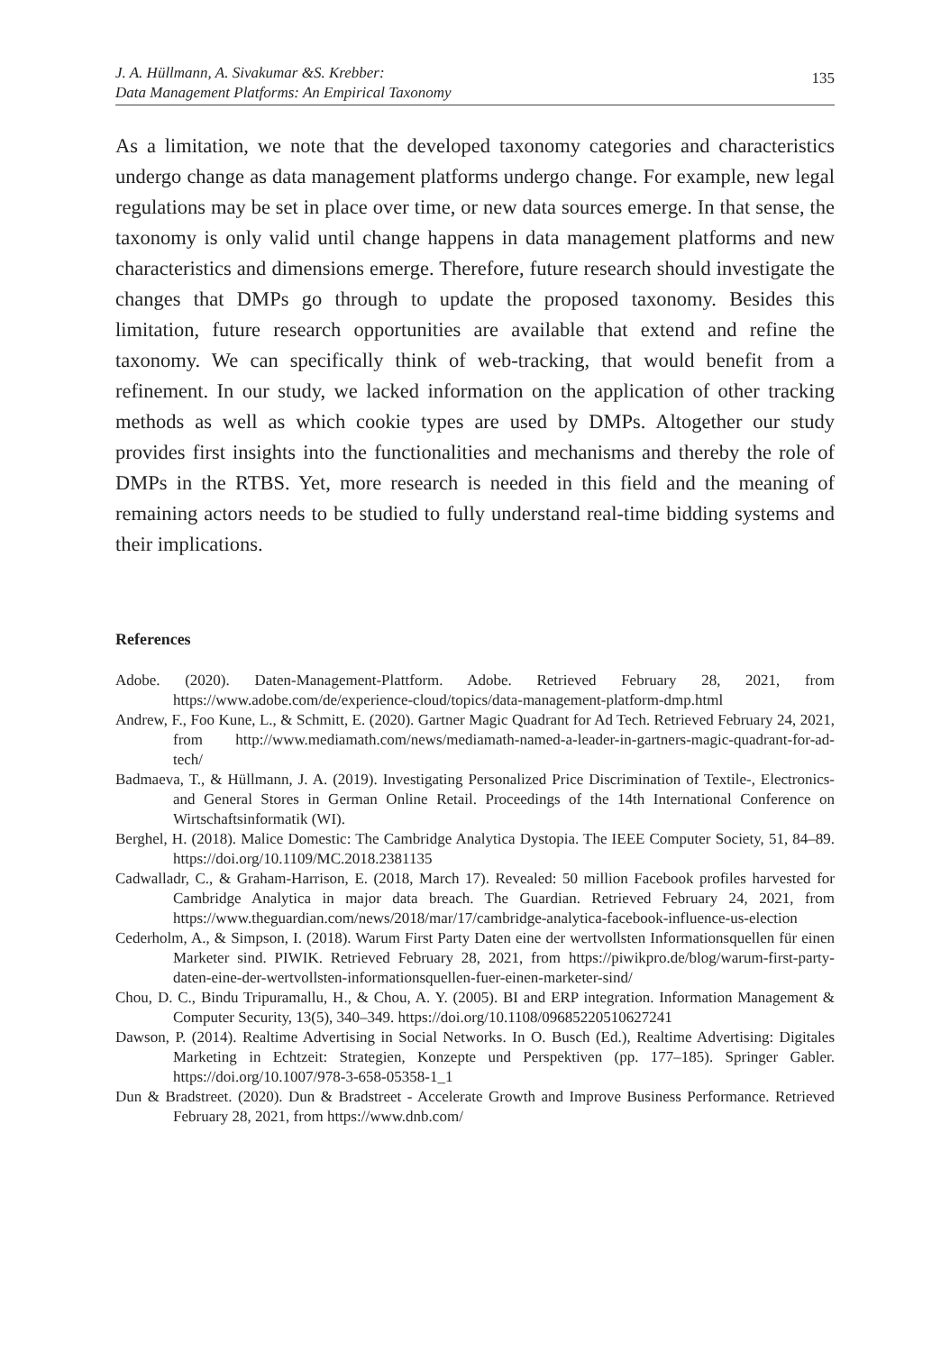J. A. Hüllmann, A. Sivakumar &S. Krebber:
Data Management Platforms: An Empirical Taxonomy
135
As a limitation, we note that the developed taxonomy categories and characteristics undergo change as data management platforms undergo change. For example, new legal regulations may be set in place over time, or new data sources emerge. In that sense, the taxonomy is only valid until change happens in data management platforms and new characteristics and dimensions emerge. Therefore, future research should investigate the changes that DMPs go through to update the proposed taxonomy. Besides this limitation, future research opportunities are available that extend and refine the taxonomy. We can specifically think of web-tracking, that would benefit from a refinement. In our study, we lacked information on the application of other tracking methods as well as which cookie types are used by DMPs. Altogether our study provides first insights into the functionalities and mechanisms and thereby the role of DMPs in the RTBS. Yet, more research is needed in this field and the meaning of remaining actors needs to be studied to fully understand real-time bidding systems and their implications.
References
Adobe. (2020). Daten-Management-Plattform. Adobe. Retrieved February 28, 2021, from https://www.adobe.com/de/experience-cloud/topics/data-management-platform-dmp.html
Andrew, F., Foo Kune, L., & Schmitt, E. (2020). Gartner Magic Quadrant for Ad Tech. Retrieved February 24, 2021, from http://www.mediamath.com/news/mediamath-named-a-leader-in-gartners-magic-quadrant-for-ad-tech/
Badmaeva, T., & Hüllmann, J. A. (2019). Investigating Personalized Price Discrimination of Textile-, Electronics- and General Stores in German Online Retail. Proceedings of the 14th International Conference on Wirtschaftsinformatik (WI).
Berghel, H. (2018). Malice Domestic: The Cambridge Analytica Dystopia. The IEEE Computer Society, 51, 84–89. https://doi.org/10.1109/MC.2018.2381135
Cadwalladr, C., & Graham-Harrison, E. (2018, March 17). Revealed: 50 million Facebook profiles harvested for Cambridge Analytica in major data breach. The Guardian. Retrieved February 24, 2021, from https://www.theguardian.com/news/2018/mar/17/cambridge-analytica-facebook-influence-us-election
Cederholm, A., & Simpson, I. (2018). Warum First Party Daten eine der wertvollsten Informationsquellen für einen Marketer sind. PIWIK. Retrieved February 28, 2021, from https://piwikpro.de/blog/warum-first-party-daten-eine-der-wertvollsten-informationsquellen-fuer-einen-marketer-sind/
Chou, D. C., Bindu Tripuramallu, H., & Chou, A. Y. (2005). BI and ERP integration. Information Management & Computer Security, 13(5), 340–349. https://doi.org/10.1108/09685220510627241
Dawson, P. (2014). Realtime Advertising in Social Networks. In O. Busch (Ed.), Realtime Advertising: Digitales Marketing in Echtzeit: Strategien, Konzepte und Perspektiven (pp. 177–185). Springer Gabler. https://doi.org/10.1007/978-3-658-05358-1_1
Dun & Bradstreet. (2020). Dun & Bradstreet - Accelerate Growth and Improve Business Performance. Retrieved February 28, 2021, from https://www.dnb.com/